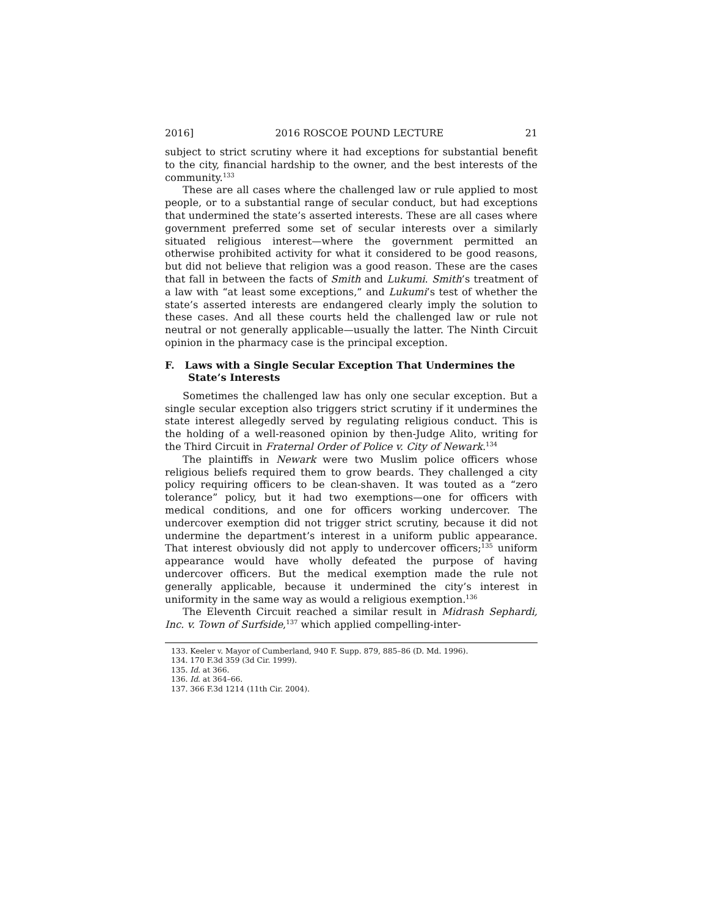2016] 2016 ROSCOE POUND LECTURE 21
subject to strict scrutiny where it had exceptions for substantial benefit to the city, financial hardship to the owner, and the best interests of the community.<sup>133</sup>
These are all cases where the challenged law or rule applied to most people, or to a substantial range of secular conduct, but had exceptions that undermined the state’s asserted interests. These are all cases where government preferred some set of secular interests over a similarly situated religious interest—where the government permitted an otherwise prohibited activity for what it considered to be good reasons, but did not believe that religion was a good reason. These are the cases that fall in between the facts of Smith and Lukumi. Smith’s treatment of a law with “at least some exceptions,” and Lukumi’s test of whether the state’s asserted interests are endangered clearly imply the solution to these cases. And all these courts held the challenged law or rule not neutral or not generally applicable—usually the latter. The Ninth Circuit opinion in the pharmacy case is the principal exception.
F. Laws with a Single Secular Exception That Undermines the State’s Interests
Sometimes the challenged law has only one secular exception. But a single secular exception also triggers strict scrutiny if it undermines the state interest allegedly served by regulating religious conduct. This is the holding of a well-reasoned opinion by then-Judge Alito, writing for the Third Circuit in Fraternal Order of Police v. City of Newark.<sup>134</sup>
The plaintiffs in Newark were two Muslim police officers whose religious beliefs required them to grow beards. They challenged a city policy requiring officers to be clean-shaven. It was touted as a “zero tolerance” policy, but it had two exemptions—one for officers with medical conditions, and one for officers working undercover. The undercover exemption did not trigger strict scrutiny, because it did not undermine the department’s interest in a uniform public appearance. That interest obviously did not apply to undercover officers;<sup>135</sup> uniform appearance would have wholly defeated the purpose of having undercover officers. But the medical exemption made the rule not generally applicable, because it undermined the city’s interest in uniformity in the same way as would a religious exemption.<sup>136</sup>
The Eleventh Circuit reached a similar result in Midrash Sephardi, Inc. v. Town of Surfside,<sup>137</sup> which applied compelling-inter-
133. Keeler v. Mayor of Cumberland, 940 F. Supp. 879, 885–86 (D. Md. 1996).
134. 170 F.3d 359 (3d Cir. 1999).
135. Id. at 366.
136. Id. at 364–66.
137. 366 F.3d 1214 (11th Cir. 2004).